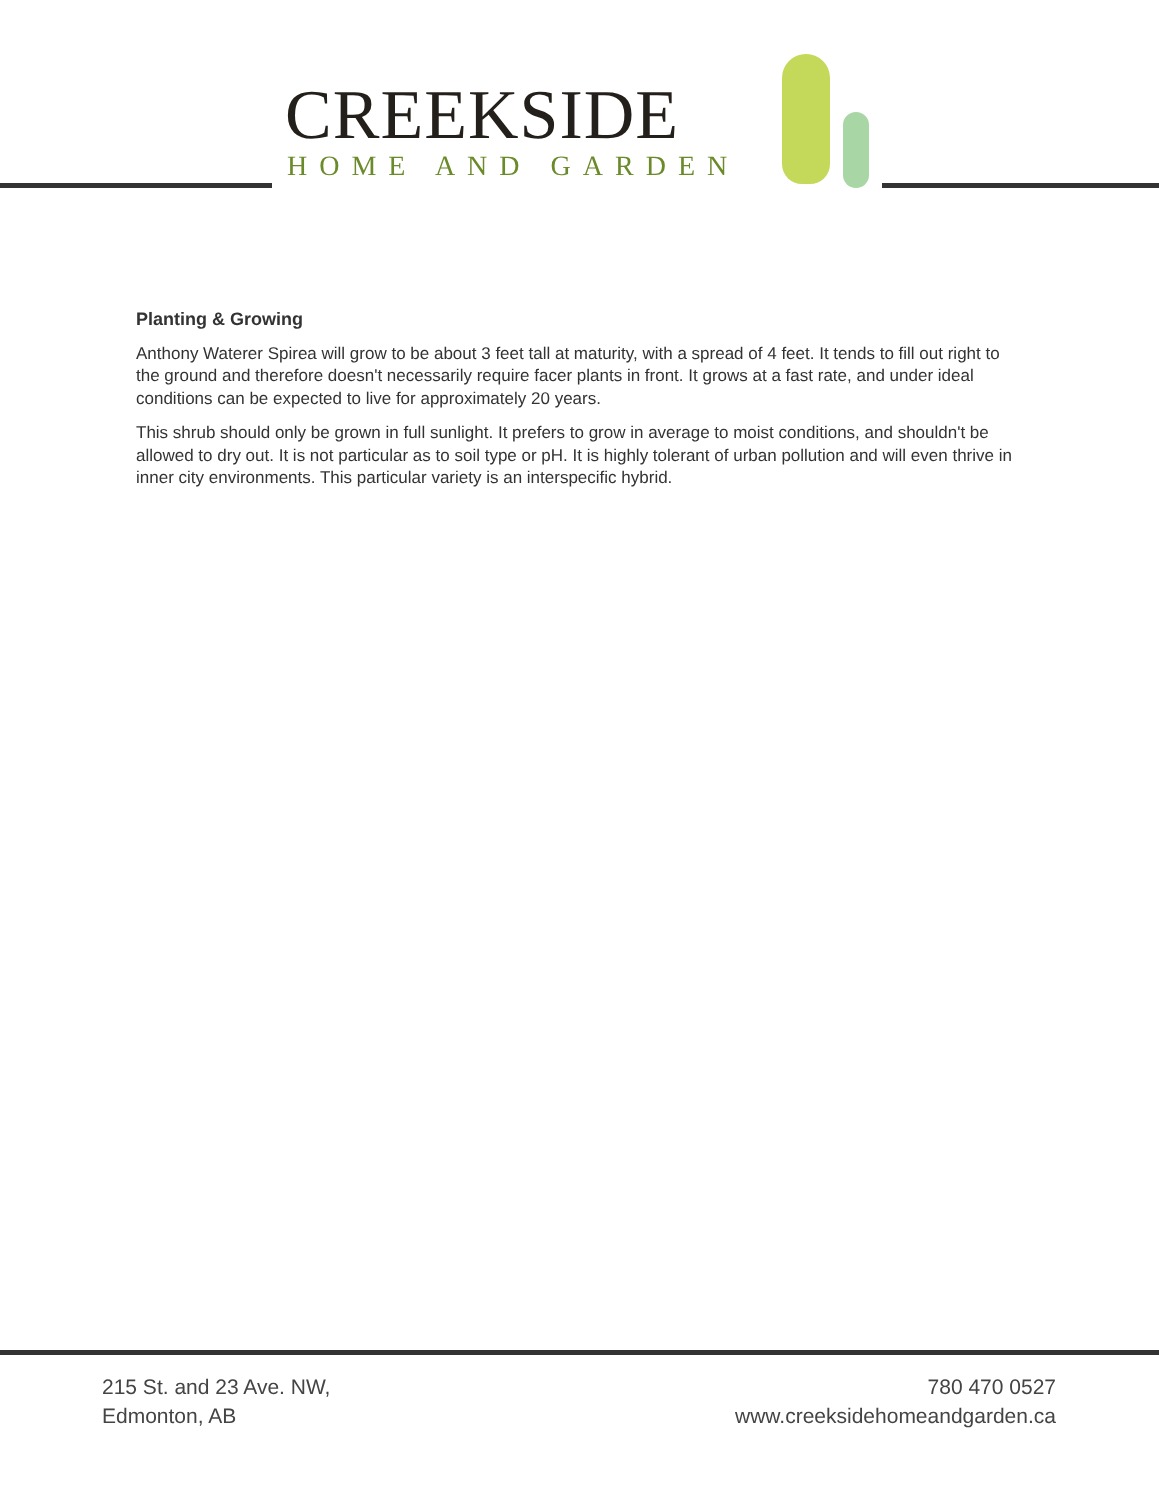CREEKSIDE
HOME AND GARDEN
Planting & Growing
Anthony Waterer Spirea will grow to be about 3 feet tall at maturity, with a spread of 4 feet. It tends to fill out right to the ground and therefore doesn't necessarily require facer plants in front. It grows at a fast rate, and under ideal conditions can be expected to live for approximately 20 years.
This shrub should only be grown in full sunlight. It prefers to grow in average to moist conditions, and shouldn't be allowed to dry out. It is not particular as to soil type or pH. It is highly tolerant of urban pollution and will even thrive in inner city environments. This particular variety is an interspecific hybrid.
215 St. and 23 Ave. NW,
Edmonton, AB
780 470 0527
www.creeksidehomeandgarden.ca